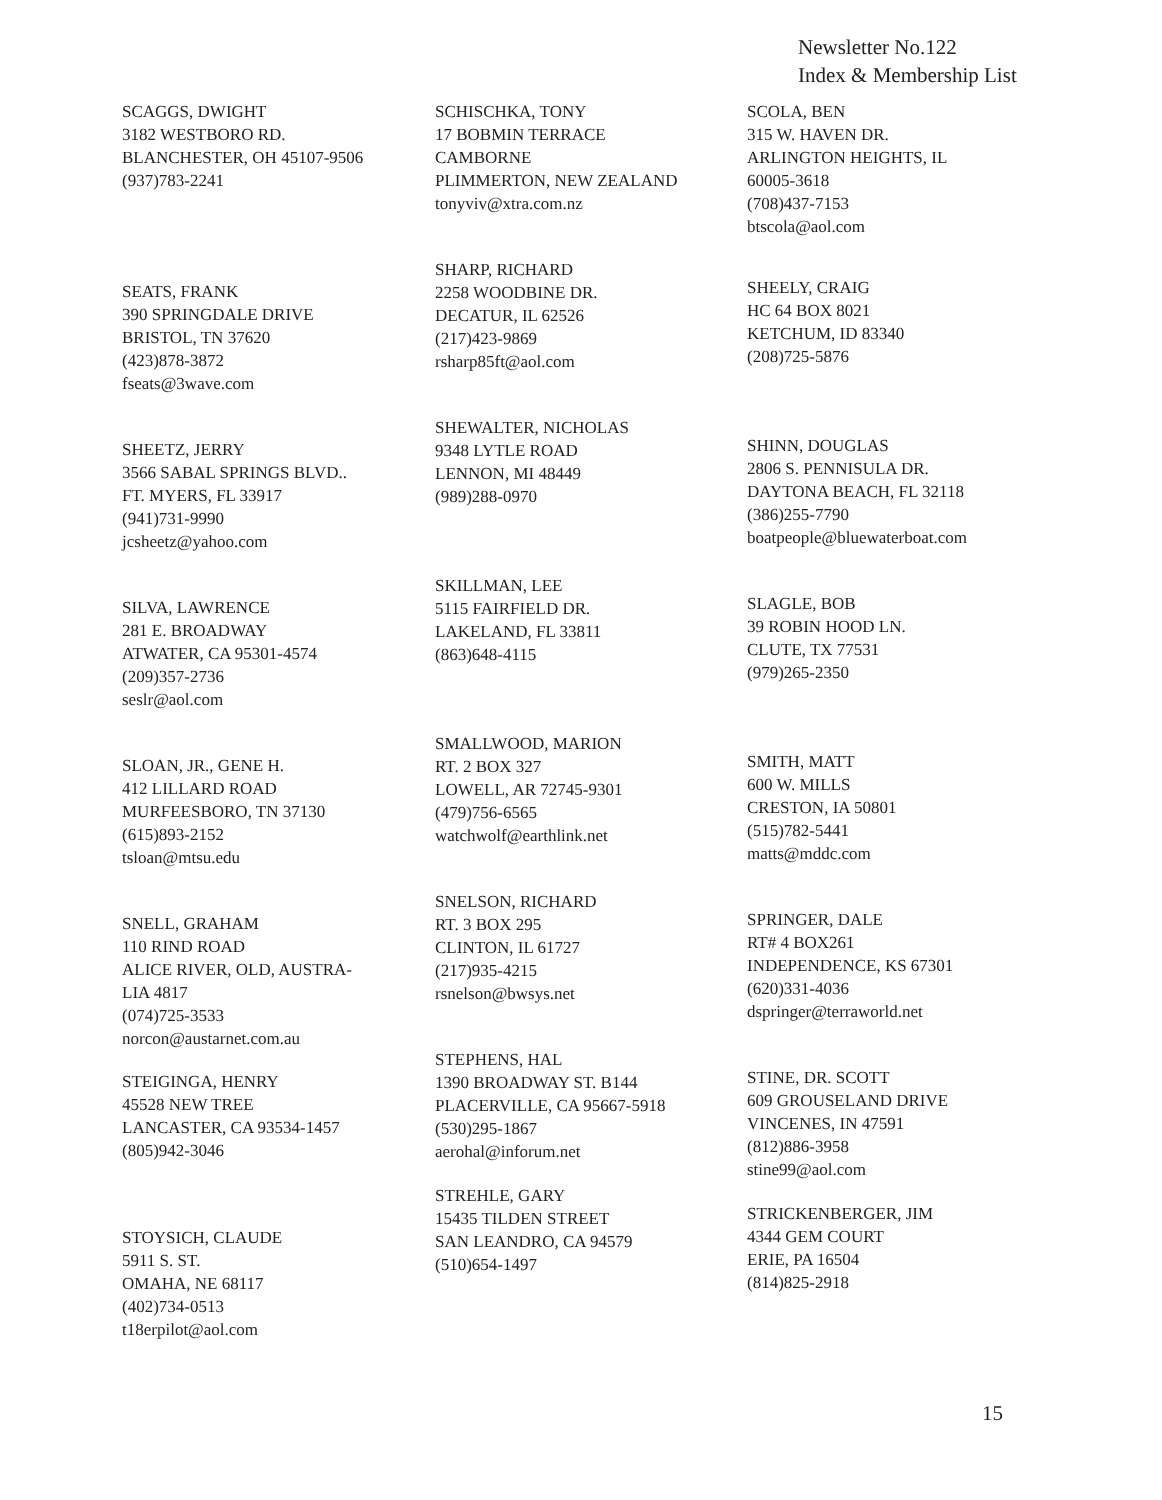Newsletter No.122
Index & Membership List
SCAGGS, DWIGHT
3182 WESTBORO RD.
BLANCHESTER, OH 45107-9506
(937)783-2241
SCHISCHKA, TONY
17 BOBMIN TERRACE
CAMBORNE
PLIMMERTON, NEW ZEALAND
tonyviv@xtra.com.nz
SCOLA, BEN
315 W. HAVEN DR.
ARLINGTON HEIGHTS, IL
60005-3618
(708)437-7153
btscola@aol.com
SEATS, FRANK
390 SPRINGDALE DRIVE
BRISTOL, TN 37620
(423)878-3872
fseats@3wave.com
SHARP, RICHARD
2258 WOODBINE DR.
DECATUR, IL 62526
(217)423-9869
rsharp85ft@aol.com
SHEELY, CRAIG
HC 64 BOX 8021
KETCHUM, ID 83340
(208)725-5876
SHEETZ, JERRY
3566 SABAL SPRINGS BLVD..
FT. MYERS, FL 33917
(941)731-9990
jcsheetz@yahoo.com
SHEWALTER, NICHOLAS
9348 LYTLE ROAD
LENNON, MI 48449
(989)288-0970
SHINN, DOUGLAS
2806 S. PENNISULA DR.
DAYTONA BEACH, FL 32118
(386)255-7790
boatpeople@bluewaterboat.com
SILVA, LAWRENCE
281 E. BROADWAY
ATWATER, CA 95301-4574
(209)357-2736
seslr@aol.com
SKILLMAN, LEE
5115 FAIRFIELD DR.
LAKELAND, FL 33811
(863)648-4115
SLAGLE, BOB
39 ROBIN HOOD LN.
CLUTE, TX 77531
(979)265-2350
SLOAN, JR., GENE H.
412 LILLARD ROAD
MURFEESBORO, TN 37130
(615)893-2152
tsloan@mtsu.edu
SMALLWOOD, MARION
RT. 2 BOX 327
LOWELL, AR 72745-9301
(479)756-6565
watchwolf@earthlink.net
SMITH, MATT
600 W. MILLS
CRESTON, IA 50801
(515)782-5441
matts@mddc.com
SNELL, GRAHAM
110 RIND ROAD
ALICE RIVER, OLD, AUSTRA-
LIA 4817
(074)725-3533
norcon@austarnet.com.au
SNELSON, RICHARD
RT. 3 BOX 295
CLINTON, IL 61727
(217)935-4215
rsnelson@bwsys.net
SPRINGER, DALE
RT# 4 BOX261
INDEPENDENCE, KS 67301
(620)331-4036
dspringer@terraworld.net
STEIGINGA, HENRY
45528 NEW TREE
LANCASTER, CA 93534-1457
(805)942-3046
STEPHENS, HAL
1390 BROADWAY ST. B144
PLACERVILLE, CA 95667-5918
(530)295-1867
aerohal@inforum.net
STINE, DR. SCOTT
609 GROUSELAND DRIVE
VINCENES, IN 47591
(812)886-3958
stine99@aol.com
STOYSICH, CLAUDE
5911 S. ST.
OMAHA, NE 68117
(402)734-0513
t18erpilot@aol.com
STREHLE, GARY
15435 TILDEN STREET
SAN LEANDRO, CA 94579
(510)654-1497
STRICKENBERGER, JIM
4344 GEM COURT
ERIE, PA 16504
(814)825-2918
15